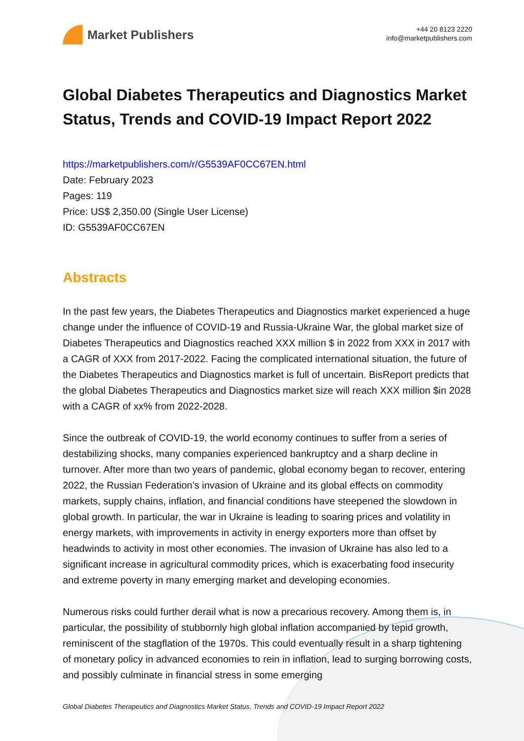Market Publishers
+44 20 8123 2220
info@marketpublishers.com
Global Diabetes Therapeutics and Diagnostics Market Status, Trends and COVID-19 Impact Report 2022
https://marketpublishers.com/r/G5539AF0CC67EN.html
Date: February 2023
Pages: 119
Price: US$ 2,350.00 (Single User License)
ID: G5539AF0CC67EN
Abstracts
In the past few years, the Diabetes Therapeutics and Diagnostics market experienced a huge change under the influence of COVID-19 and Russia-Ukraine War, the global market size of Diabetes Therapeutics and Diagnostics reached XXX million $ in 2022 from XXX in 2017 with a CAGR of XXX from 2017-2022. Facing the complicated international situation, the future of the Diabetes Therapeutics and Diagnostics market is full of uncertain. BisReport predicts that the global Diabetes Therapeutics and Diagnostics market size will reach XXX million $in 2028 with a CAGR of xx% from 2022-2028.
Since the outbreak of COVID-19, the world economy continues to suffer from a series of destabilizing shocks, many companies experienced bankruptcy and a sharp decline in turnover. After more than two years of pandemic, global economy began to recover, entering 2022, the Russian Federation’s invasion of Ukraine and its global effects on commodity markets, supply chains, inflation, and financial conditions have steepened the slowdown in global growth. In particular, the war in Ukraine is leading to soaring prices and volatility in energy markets, with improvements in activity in energy exporters more than offset by headwinds to activity in most other economies. The invasion of Ukraine has also led to a significant increase in agricultural commodity prices, which is exacerbating food insecurity and extreme poverty in many emerging market and developing economies.
Numerous risks could further derail what is now a precarious recovery. Among them is, in particular, the possibility of stubbornly high global inflation accompanied by tepid growth, reminiscent of the stagflation of the 1970s. This could eventually result in a sharp tightening of monetary policy in advanced economies to rein in inflation, lead to surging borrowing costs, and possibly culminate in financial stress in some emerging
Global Diabetes Therapeutics and Diagnostics Market Status, Trends and COVID-19 Impact Report 2022